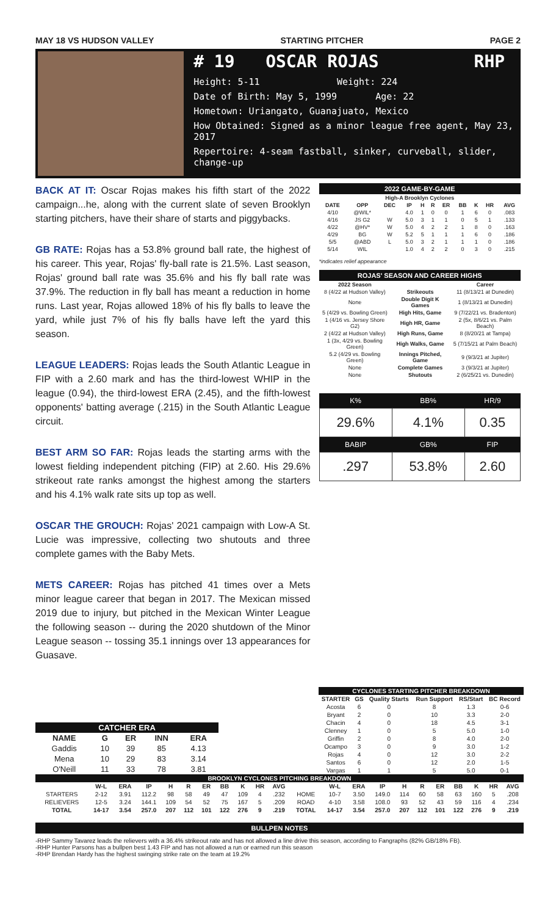MAY 18 VS HUDSON VALLEY STARTING PITCHER PAGE 2
# 19 OSCAR ROJAS RHP
Height: 5-11 Weight: 224
Date of Birth: May 5, 1999 Age: 22
Hometown: Uriangato, Guanajuato, Mexico
How Obtained: Signed as a minor league free agent, May 23, 2017
Repertoire: 4-seam fastball, sinker, curveball, slider, change-up
BACK AT IT: Oscar Rojas makes his fifth start of the 2022 campaign...he, along with the current slate of seven Brooklyn starting pitchers, have their share of starts and piggybacks.
GB RATE: Rojas has a 53.8% ground ball rate, the highest of his career. This year, Rojas' fly-ball rate is 21.5%. Last season, Rojas' ground ball rate was 35.6% and his fly ball rate was 37.9%. The reduction in fly ball has meant a reduction in home runs. Last year, Rojas allowed 18% of his fly balls to leave the yard, while just 7% of his fly balls have left the yard this season.
LEAGUE LEADERS: Rojas leads the South Atlantic League in FIP with a 2.60 mark and has the third-lowest WHIP in the league (0.94), the third-lowest ERA (2.45), and the fifth-lowest opponents' batting average (.215) in the South Atlantic League circuit.
BEST ARM SO FAR: Rojas leads the starting arms with the lowest fielding independent pitching (FIP) at 2.60. His 29.6% strikeout rate ranks amongst the highest among the starters and his 4.1% walk rate sits up top as well.
OSCAR THE GROUCH: Rojas' 2021 campaign with Low-A St. Lucie was impressive, collecting two shutouts and three complete games with the Baby Mets.
METS CAREER: Rojas has pitched 41 times over a Mets minor league career that began in 2017. The Mexican missed 2019 due to injury, but pitched in the Mexican Winter League the following season -- during the 2020 shutdown of the Minor League season -- tossing 35.1 innings over 13 appearances for Guasave.
2022 GAME-BY-GAME
| High-A Brooklyn Cyclones | | | | | | | | | | |
| --- | --- | --- | --- | --- | --- | --- | --- | --- | --- | --- |
| DATE | OPP | DEC | IP | H | R | ER | BB | K | HR | AVG |
| 4/10 | @WIL* | | 4.0 | 1 | 0 | 0 | 1 | 6 | 0 | .083 |
| 4/16 | JS G2 | W | 5.0 | 3 | 1 | 1 | 0 | 5 | 1 | .133 |
| 4/22 | @HV* | W | 5.0 | 4 | 2 | 2 | 1 | 8 | 0 | .163 |
| 4/29 | BG | W | 5.2 | 5 | 1 | 1 | 1 | 6 | 0 | .186 |
| 5/5 | @ABD | L | 5.0 | 3 | 2 | 1 | 1 | 1 | 0 | .186 |
| 5/14 | WIL | | 1.0 | 4 | 2 | 2 | 0 | 3 | 0 | .215 |
*indicates relief appearance
ROJAS' SEASON AND CAREER HIGHS
| 2022 Season | | Career |
| --- | --- | --- |
| 8 (4/22 at Hudson Valley) | Strikeouts | 11 (8/13/21 at Dunedin) |
| None | Double Digit K Games | 1 (8/13/21 at Dunedin) |
| 5 (4/29 vs. Bowling Green) | High Hits, Game | 9 (7/22/21 vs. Bradenton) |
| 1 (4/16 vs. Jersey Shore G2) | High HR, Game | 2 (5x, 8/6/21 vs. Palm Beach) |
| 2 (4/22 at Hudson Valley) | High Runs, Game | 8 (8/20/21 at Tampa) |
| 1 (3x, 4/29 vs. Bowling Green) | High Walks, Game | 5 (7/15/21 at Palm Beach) |
| 5.2 (4/29 vs. Bowling Green) | Innings Pitched, Game | 9 (9/3/21 at Jupiter) |
| None | Complete Games | 3 (9/3/21 at Jupiter) |
| None | Shutouts | 2 (6/25/21 vs. Dunedin) |
| K% | BB% | HR/9 |
| --- | --- | --- |
| 29.6% | 4.1% | 0.35 |
| BABIP | GB% | FIP |
| .297 | 53.8% | 2.60 |
| CATCHER ERA | | | | |
| --- | --- | --- | --- | --- |
| NAME | G | ER | INN | ERA |
| Gaddis | 10 | 39 | 85 | 4.13 |
| Mena | 10 | 29 | 83 | 3.14 |
| O'Neill | 11 | 33 | 78 | 3.81 |
| CYCLONES STARTING PITCHER BREAKDOWN | | | | | |
| --- | --- | --- | --- | --- | --- |
| STARTER | GS | Quality Starts | Run Support | RS/Start | BC Record |
| Acosta | 6 | 0 | 8 | 1.3 | 0-6 |
| Bryant | 2 | 0 | 10 | 3.3 | 2-0 |
| Chacin | 4 | 0 | 18 | 4.5 | 3-1 |
| Clenney | 1 | 0 | 5 | 5.0 | 1-0 |
| Griffin | 2 | 0 | 8 | 4.0 | 2-0 |
| Ocampo | 3 | 0 | 9 | 3.0 | 1-2 |
| Rojas | 4 | 0 | 12 | 3.0 | 2-2 |
| Santos | 6 | 0 | 12 | 2.0 | 1-5 |
| Vargas | 1 | 1 | 5 | 5.0 | 0-1 |
| BROOKLYN CYCLONES PITCHING BREAKDOWN | | | | | | | | | | | | | | | | | | | | | |
| --- | --- | --- | --- | --- | --- | --- | --- | --- | --- | --- | --- | --- | --- | --- | --- | --- | --- | --- | --- | --- | --- |
| | W-L | ERA | IP | H | R | ER | BB | K | HR | AVG | | W-L | ERA | IP | H | R | ER | BB | K | HR | AVG |
| STARTERS | 2-12 | 3.91 | 112.2 | 98 | 58 | 49 | 47 | 109 | 4 | .232 | HOME | 10-7 | 3.50 | 149.0 | 114 | 60 | 58 | 63 | 160 | 5 | .208 |
| RELIEVERS | 12-5 | 3.24 | 144.1 | 109 | 54 | 52 | 75 | 167 | 5 | .209 | ROAD | 4-10 | 3.58 | 108.0 | 93 | 52 | 43 | 59 | 116 | 4 | .234 |
| TOTAL | 14-17 | 3.54 | 257.0 | 207 | 112 | 101 | 122 | 276 | 9 | .219 | TOTAL | 14-17 | 3.54 | 257.0 | 207 | 112 | 101 | 122 | 276 | 9 | .219 |
BULLPEN NOTES
-RHP Sammy Tavarez leads the relievers with a 36.4% strikeout rate and has not allowed a line drive this season, according to Fangraphs (82% GB/18% FB).
-RHP Hunter Parsons has a bullpen best 1.43 FIP and has not allowed a run or earned run this season
-RHP Brendan Hardy has the highest swinging strike rate on the team at 19.2%